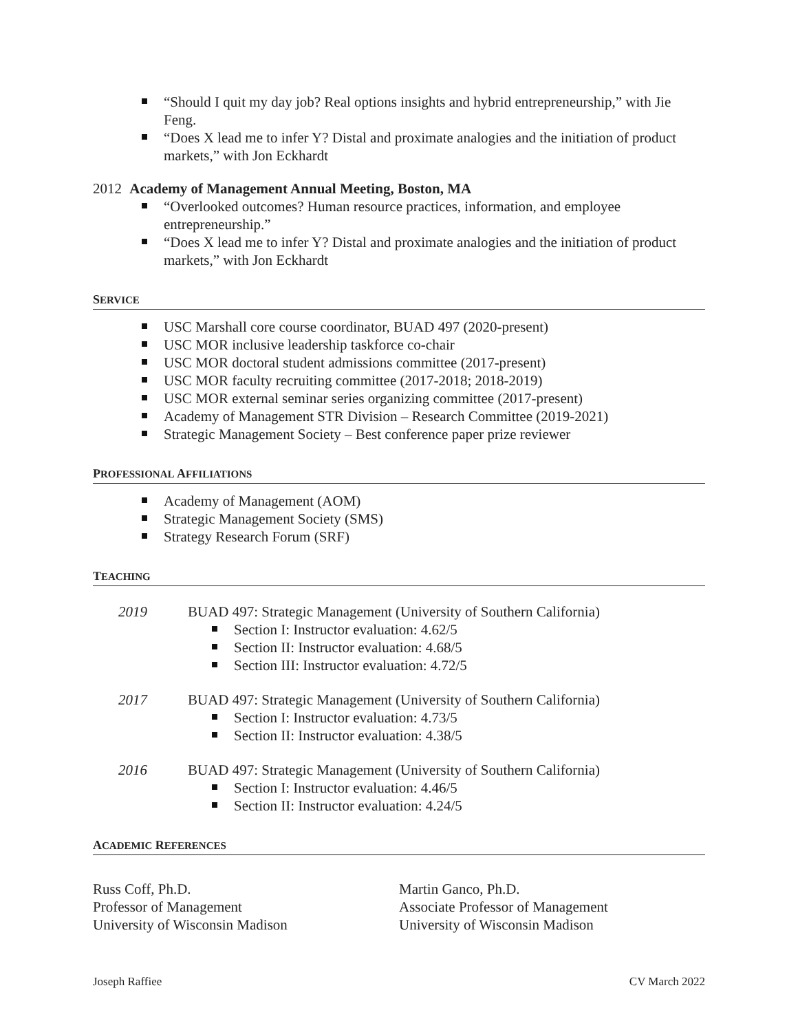“Should I quit my day job? Real options insights and hybrid entrepreneurship,” with Jie Feng.
“Does X lead me to infer Y? Distal and proximate analogies and the initiation of product markets,” with Jon Eckhardt
2012 Academy of Management Annual Meeting, Boston, MA
“Overlooked outcomes? Human resource practices, information, and employee entrepreneurship.”
“Does X lead me to infer Y? Distal and proximate analogies and the initiation of product markets,” with Jon Eckhardt
SERVICE
USC Marshall core course coordinator, BUAD 497 (2020-present)
USC MOR inclusive leadership taskforce co-chair
USC MOR doctoral student admissions committee (2017-present)
USC MOR faculty recruiting committee (2017-2018; 2018-2019)
USC MOR external seminar series organizing committee (2017-present)
Academy of Management STR Division – Research Committee (2019-2021)
Strategic Management Society – Best conference paper prize reviewer
PROFESSIONAL AFFILIATIONS
Academy of Management (AOM)
Strategic Management Society (SMS)
Strategy Research Forum (SRF)
TEACHING
2019 BUAD 497: Strategic Management (University of Southern California)
Section I: Instructor evaluation: 4.62/5
Section II: Instructor evaluation: 4.68/5
Section III: Instructor evaluation: 4.72/5
2017 BUAD 497: Strategic Management (University of Southern California)
Section I: Instructor evaluation: 4.73/5
Section II: Instructor evaluation: 4.38/5
2016 BUAD 497: Strategic Management (University of Southern California)
Section I: Instructor evaluation: 4.46/5
Section II: Instructor evaluation: 4.24/5
ACADEMIC REFERENCES
Russ Coff, Ph.D.
Professor of Management
University of Wisconsin Madison
Martin Ganco, Ph.D.
Associate Professor of Management
University of Wisconsin Madison
Joseph Raffiee CV March 2022